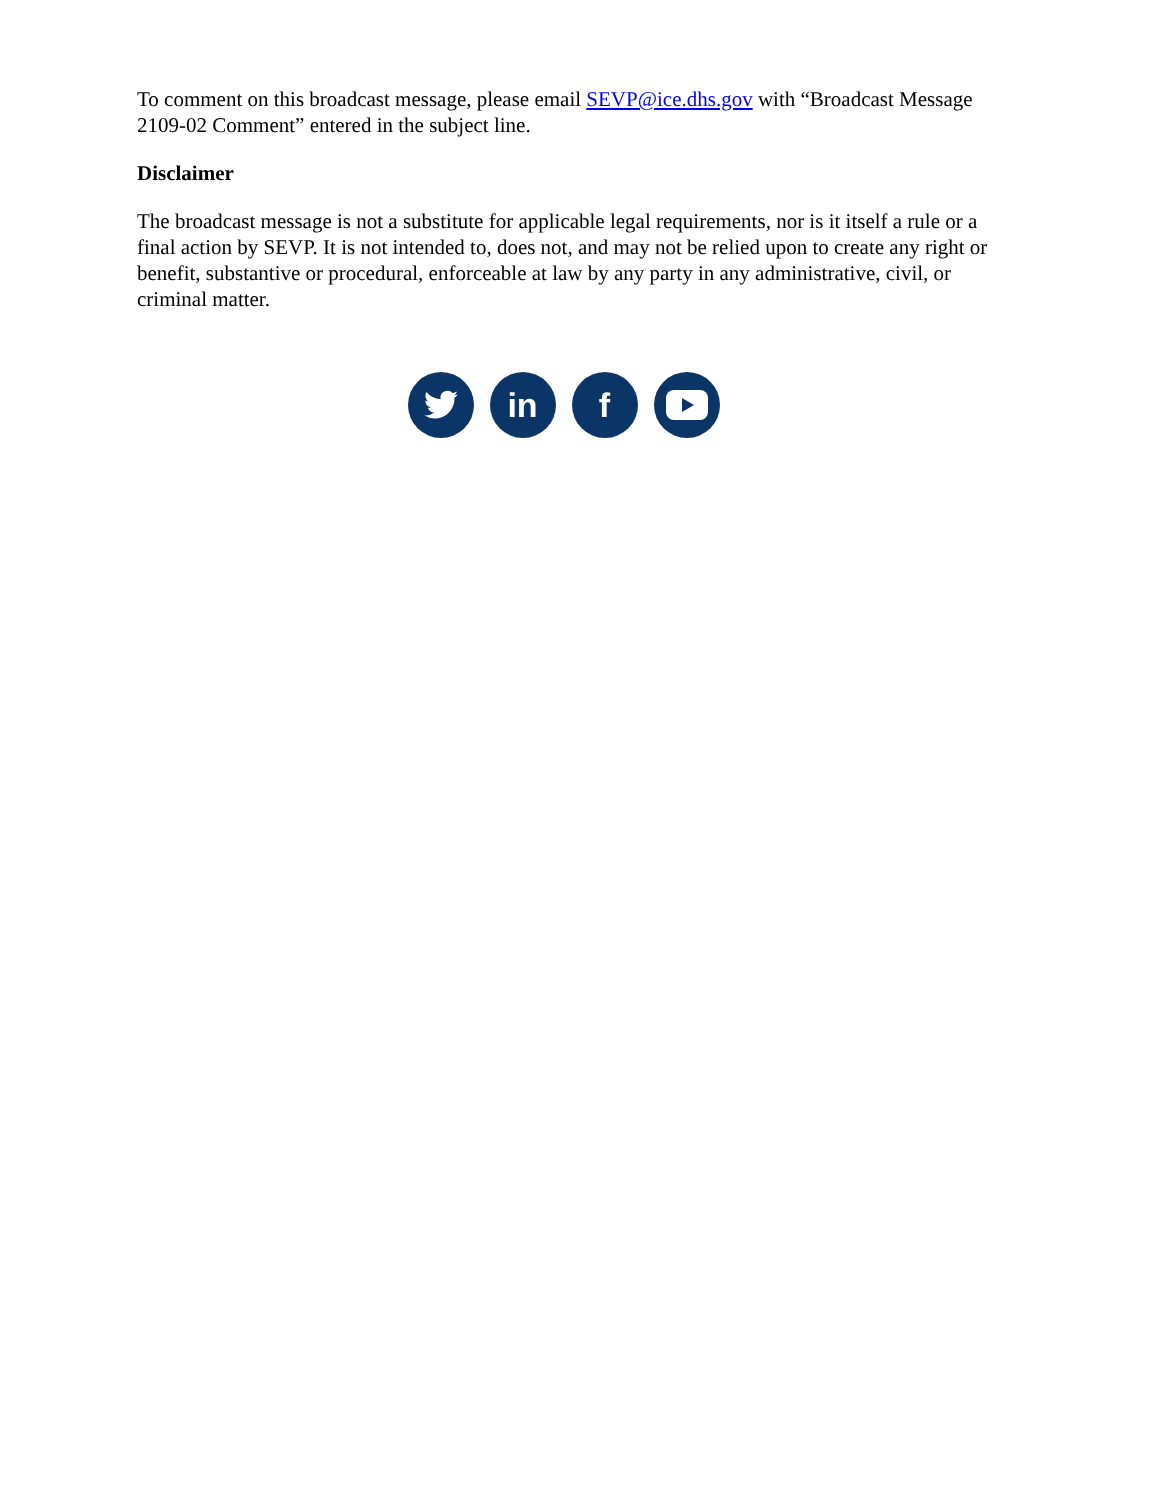To comment on this broadcast message, please email SEVP@ice.dhs.gov with “Broadcast Message 2109-02 Comment” entered in the subject line.
Disclaimer
The broadcast message is not a substitute for applicable legal requirements, nor is it itself a rule or a final action by SEVP. It is not intended to, does not, and may not be relied upon to create any right or benefit, substantive or procedural, enforceable at law by any party in any administrative, civil, or criminal matter.
in f